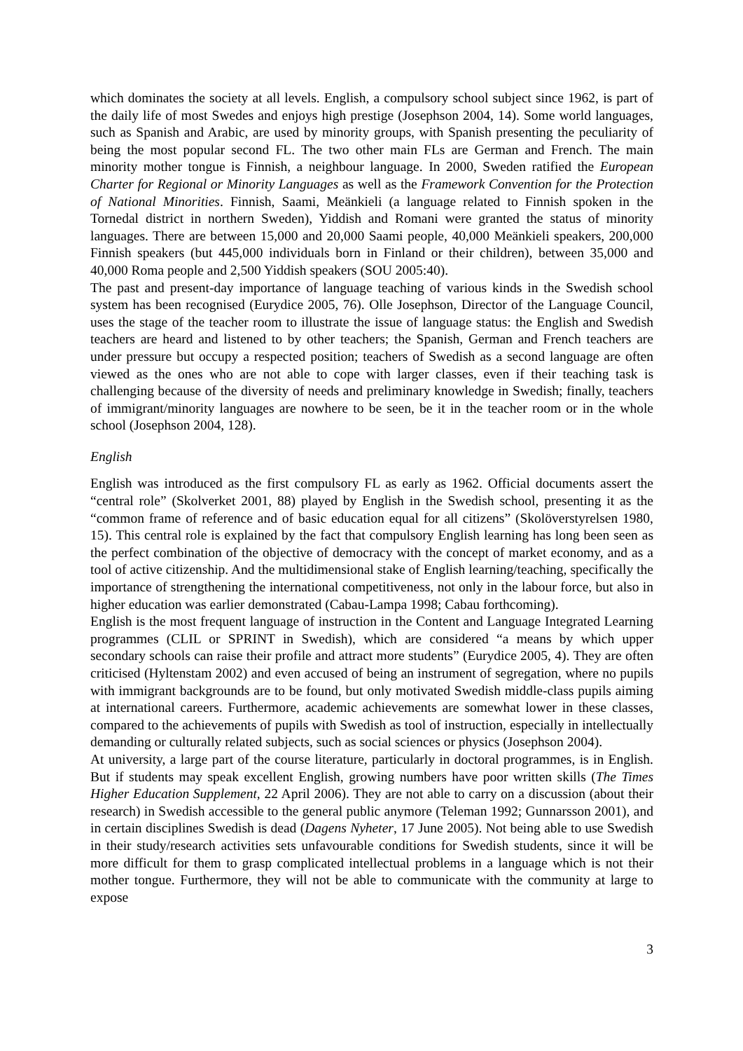which dominates the society at all levels. English, a compulsory school subject since 1962, is part of the daily life of most Swedes and enjoys high prestige (Josephson 2004, 14). Some world languages, such as Spanish and Arabic, are used by minority groups, with Spanish presenting the peculiarity of being the most popular second FL. The two other main FLs are German and French. The main minority mother tongue is Finnish, a neighbour language. In 2000, Sweden ratified the European Charter for Regional or Minority Languages as well as the Framework Convention for the Protection of National Minorities. Finnish, Saami, Meänkieli (a language related to Finnish spoken in the Tornedal district in northern Sweden), Yiddish and Romani were granted the status of minority languages. There are between 15,000 and 20,000 Saami people, 40,000 Meänkieli speakers, 200,000 Finnish speakers (but 445,000 individuals born in Finland or their children), between 35,000 and 40,000 Roma people and 2,500 Yiddish speakers (SOU 2005:40).
The past and present-day importance of language teaching of various kinds in the Swedish school system has been recognised (Eurydice 2005, 76). Olle Josephson, Director of the Language Council, uses the stage of the teacher room to illustrate the issue of language status: the English and Swedish teachers are heard and listened to by other teachers; the Spanish, German and French teachers are under pressure but occupy a respected position; teachers of Swedish as a second language are often viewed as the ones who are not able to cope with larger classes, even if their teaching task is challenging because of the diversity of needs and preliminary knowledge in Swedish; finally, teachers of immigrant/minority languages are nowhere to be seen, be it in the teacher room or in the whole school (Josephson 2004, 128).
English
English was introduced as the first compulsory FL as early as 1962. Official documents assert the “central role” (Skolverket 2001, 88) played by English in the Swedish school, presenting it as the “common frame of reference and of basic education equal for all citizens” (Skolöverstyrelsen 1980, 15). This central role is explained by the fact that compulsory English learning has long been seen as the perfect combination of the objective of democracy with the concept of market economy, and as a tool of active citizenship. And the multidimensional stake of English learning/teaching, specifically the importance of strengthening the international competitiveness, not only in the labour force, but also in higher education was earlier demonstrated (Cabau-Lampa 1998; Cabau forthcoming).
English is the most frequent language of instruction in the Content and Language Integrated Learning programmes (CLIL or SPRINT in Swedish), which are considered “a means by which upper secondary schools can raise their profile and attract more students” (Eurydice 2005, 4). They are often criticised (Hyltenstam 2002) and even accused of being an instrument of segregation, where no pupils with immigrant backgrounds are to be found, but only motivated Swedish middle-class pupils aiming at international careers. Furthermore, academic achievements are somewhat lower in these classes, compared to the achievements of pupils with Swedish as tool of instruction, especially in intellectually demanding or culturally related subjects, such as social sciences or physics (Josephson 2004).
At university, a large part of the course literature, particularly in doctoral programmes, is in English. But if students may speak excellent English, growing numbers have poor written skills (The Times Higher Education Supplement, 22 April 2006). They are not able to carry on a discussion (about their research) in Swedish accessible to the general public anymore (Teleman 1992; Gunnarsson 2001), and in certain disciplines Swedish is dead (Dagens Nyheter, 17 June 2005). Not being able to use Swedish in their study/research activities sets unfavourable conditions for Swedish students, since it will be more difficult for them to grasp complicated intellectual problems in a language which is not their mother tongue. Furthermore, they will not be able to communicate with the community at large to expose
3